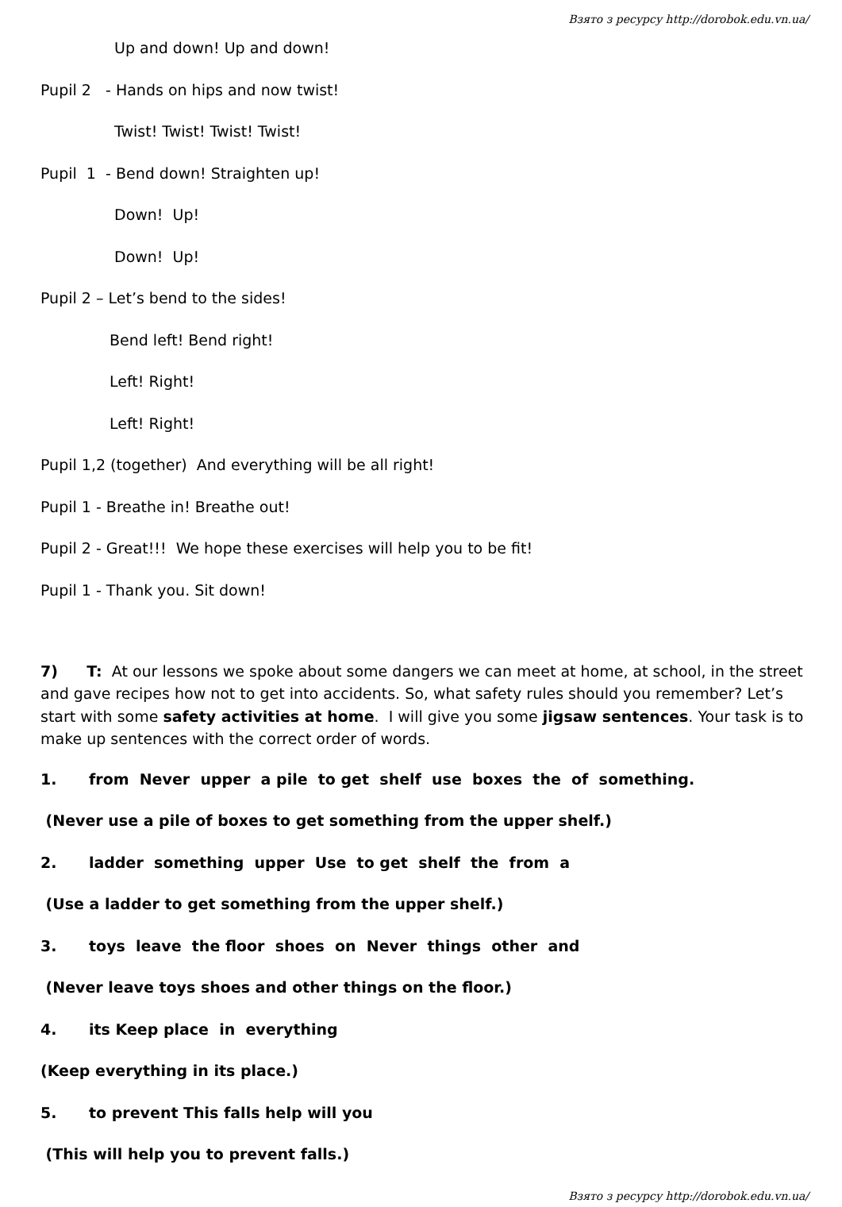Взято з ресурсу http://dorobok.edu.vn.ua/
Up and down! Up and down!
Pupil 2 - Hands on hips and now twist!
Twist! Twist! Twist! Twist!
Pupil 1 - Bend down! Straighten up!
Down! Up!
Down! Up!
Pupil 2 – Let’s bend to the sides!
Bend left! Bend right!
Left! Right!
Left! Right!
Pupil 1,2 (together) And everything will be all right!
Pupil 1 - Breathe in! Breathe out!
Pupil 2 - Great!!! We hope these exercises will help you to be fit!
Pupil 1 - Thank you. Sit down!
7) T: At our lessons we spoke about some dangers we can meet at home, at school, in the street and gave recipes how not to get into accidents. So, what safety rules should you remember? Let’s start with some safety activities at home. I will give you some jigsaw sentences. Your task is to make up sentences with the correct order of words.
1. from Never upper a pile to get shelf use boxes the of something.
(Never use a pile of boxes to get something from the upper shelf.)
2. ladder something upper Use to get shelf the from a
(Use a ladder to get something from the upper shelf.)
3. toys leave the floor shoes on Never things other and
(Never leave toys shoes and other things on the floor.)
4. its Keep place in everything
(Keep everything in its place.)
5. to prevent This falls help will you
(This will help you to prevent falls.)
Взято з ресурсу http://dorobok.edu.vn.ua/